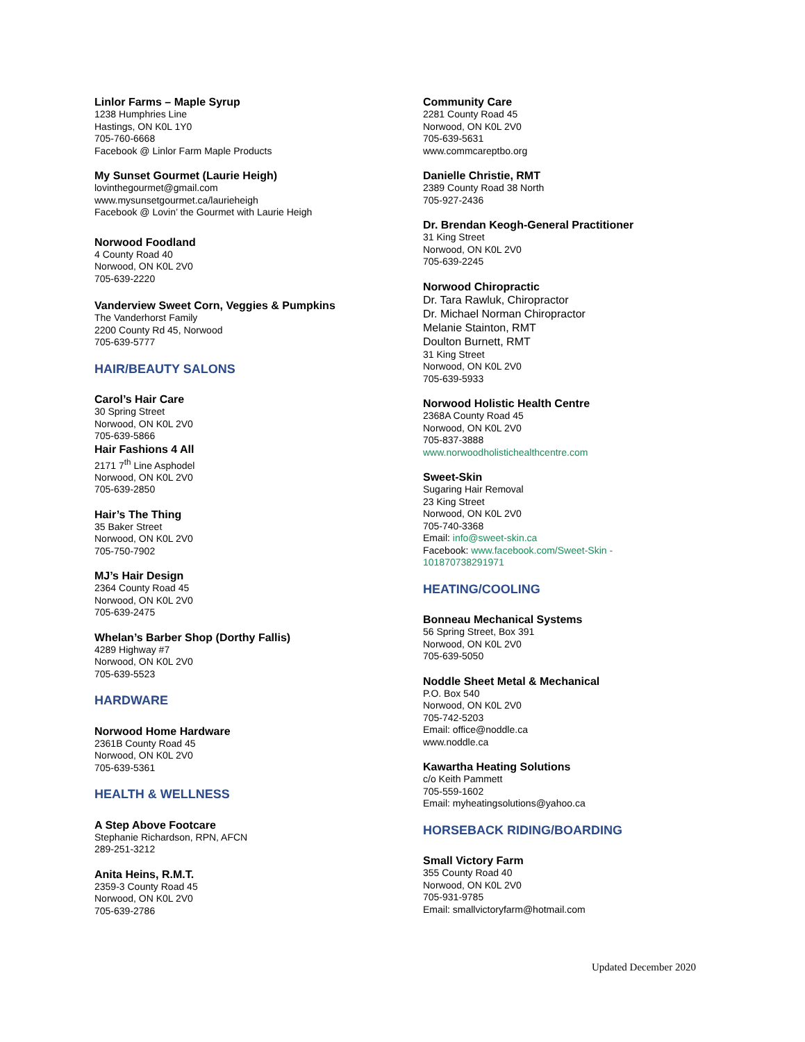Linlor Farms – Maple Syrup
1238 Humphries Line
Hastings, ON K0L 1Y0
705-760-6668
Facebook @ Linlor Farm Maple Products
My Sunset Gourmet (Laurie Heigh)
lovinthegourmet@gmail.com
www.mysunsetgourmet.ca/laurieheigh
Facebook @ Lovin’ the Gourmet with Laurie Heigh
Norwood Foodland
4 County Road 40
Norwood, ON K0L 2V0
705-639-2220
Vanderview Sweet Corn, Veggies & Pumpkins
The Vanderhorst Family
2200 County Rd 45, Norwood
705-639-5777
HAIR/BEAUTY SALONS
Carol’s Hair Care
30 Spring Street
Norwood, ON K0L 2V0
705-639-5866
Hair Fashions 4 All
2171 7<sup>th</sup> Line Asphodel
Norwood, ON K0L 2V0
705-639-2850
Hair’s The Thing
35 Baker Street
Norwood, ON K0L 2V0
705-750-7902
MJ’s Hair Design
2364 County Road 45
Norwood, ON K0L 2V0
705-639-2475
Whelan’s Barber Shop (Dorthy Fallis)
4289 Highway #7
Norwood, ON K0L 2V0
705-639-5523
HARDWARE
Norwood Home Hardware
2361B County Road 45
Norwood, ON K0L 2V0
705-639-5361
HEALTH & WELLNESS
A Step Above Footcare
Stephanie Richardson, RPN, AFCN
289-251-3212
Anita Heins, R.M.T.
2359-3 County Road 45
Norwood, ON K0L 2V0
705-639-2786
Community Care
2281 County Road 45
Norwood, ON K0L 2V0
705-639-5631
www.commcareptbo.org
Danielle Christie, RMT
2389 County Road 38 North
705-927-2436
Dr. Brendan Keogh-General Practitioner
31 King Street
Norwood, ON K0L 2V0
705-639-2245
Norwood Chiropractic
Dr. Tara Rawluk, Chiropractor
Dr. Michael Norman Chiropractor
Melanie Stainton, RMT
Doulton Burnett, RMT
31 King Street
Norwood, ON K0L 2V0
705-639-5933
Norwood Holistic Health Centre
2368A County Road 45
Norwood, ON K0L 2V0
705-837-3888
www.norwoodholistichealthcentre.com
Sweet-Skin
Sugaring Hair Removal
23 King Street
Norwood, ON K0L 2V0
705-740-3368
Email: info@sweet-skin.ca
Facebook: www.facebook.com/Sweet-Skin -
101870738291971
HEATING/COOLING
Bonneau Mechanical Systems
56 Spring Street, Box 391
Norwood, ON K0L 2V0
705-639-5050
Noddle Sheet Metal & Mechanical
P.O. Box 540
Norwood, ON K0L 2V0
705-742-5203
Email: office@noddle.ca
www.noddle.ca
Kawartha Heating Solutions
c/o Keith Pammett
705-559-1602
Email: myheatingsolutions@yahoo.ca
HORSEBACK RIDING/BOARDING
Small Victory Farm
355 County Road 40
Norwood, ON K0L 2V0
705-931-9785
Email: smallvictoryfarm@hotmail.com
Updated December 2020